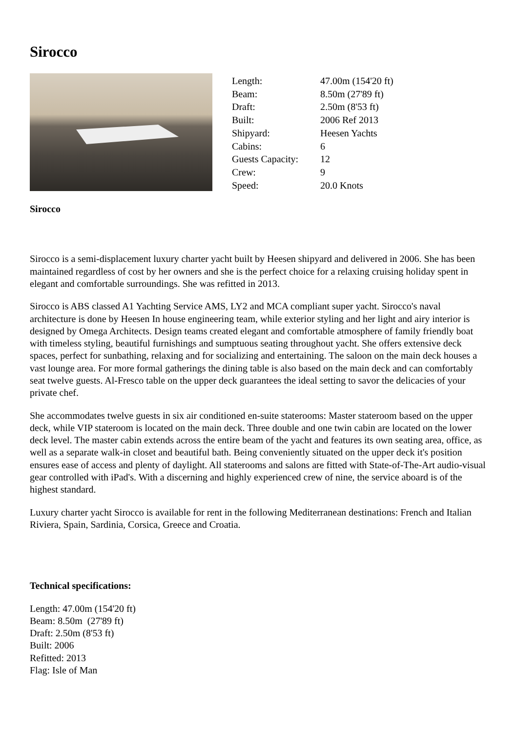Sirocco
| Length: | 47.00m (154'20 ft) |
| Beam: | 8.50m (27'89 ft) |
| Draft: | 2.50m (8'53 ft) |
| Built: | 2006 Ref 2013 |
| Shipyard: | Heesen Yachts |
| Cabins: | 6 |
| Guests Capacity: | 12 |
| Crew: | 9 |
| Speed: | 20.0 Knots |
Sirocco
Sirocco is a semi-displacement luxury charter yacht built by Heesen shipyard and delivered in 2006. She has been maintained regardless of cost by her owners and she is the perfect choice for a relaxing cruising holiday spent in elegant and comfortable surroundings. She was refitted in 2013.
Sirocco is ABS classed A1 Yachting Service AMS, LY2 and MCA compliant super yacht. Sirocco's naval architecture is done by Heesen In house engineering team, while exterior styling and her light and airy interior is designed by Omega Architects. Design teams created elegant and comfortable atmosphere of family friendly boat with timeless styling, beautiful furnishings and sumptuous seating throughout yacht. She offers extensive deck spaces, perfect for sunbathing, relaxing and for socializing and entertaining. The saloon on the main deck houses a vast lounge area. For more formal gatherings the dining table is also based on the main deck and can comfortably seat twelve guests. Al-Fresco table on the upper deck guarantees the ideal setting to savor the delicacies of your private chef.
She accommodates twelve guests in six air conditioned en-suite staterooms: Master stateroom based on the upper deck, while VIP stateroom is located on the main deck. Three double and one twin cabin are located on the lower deck level. The master cabin extends across the entire beam of the yacht and features its own seating area, office, as well as a separate walk-in closet and beautiful bath. Being conveniently situated on the upper deck it's position ensures ease of access and plenty of daylight. All staterooms and salons are fitted with State-of-The-Art audio-visual gear controlled with iPad's. With a discerning and highly experienced crew of nine, the service aboard is of the highest standard.
Luxury charter yacht Sirocco is available for rent in the following Mediterranean destinations: French and Italian Riviera, Spain, Sardinia, Corsica, Greece and Croatia.
Technical specifications:
Length: 47.00m (154'20 ft)
Beam: 8.50m (27'89 ft)
Draft: 2.50m (8'53 ft)
Built: 2006
Refitted: 2013
Flag: Isle of Man